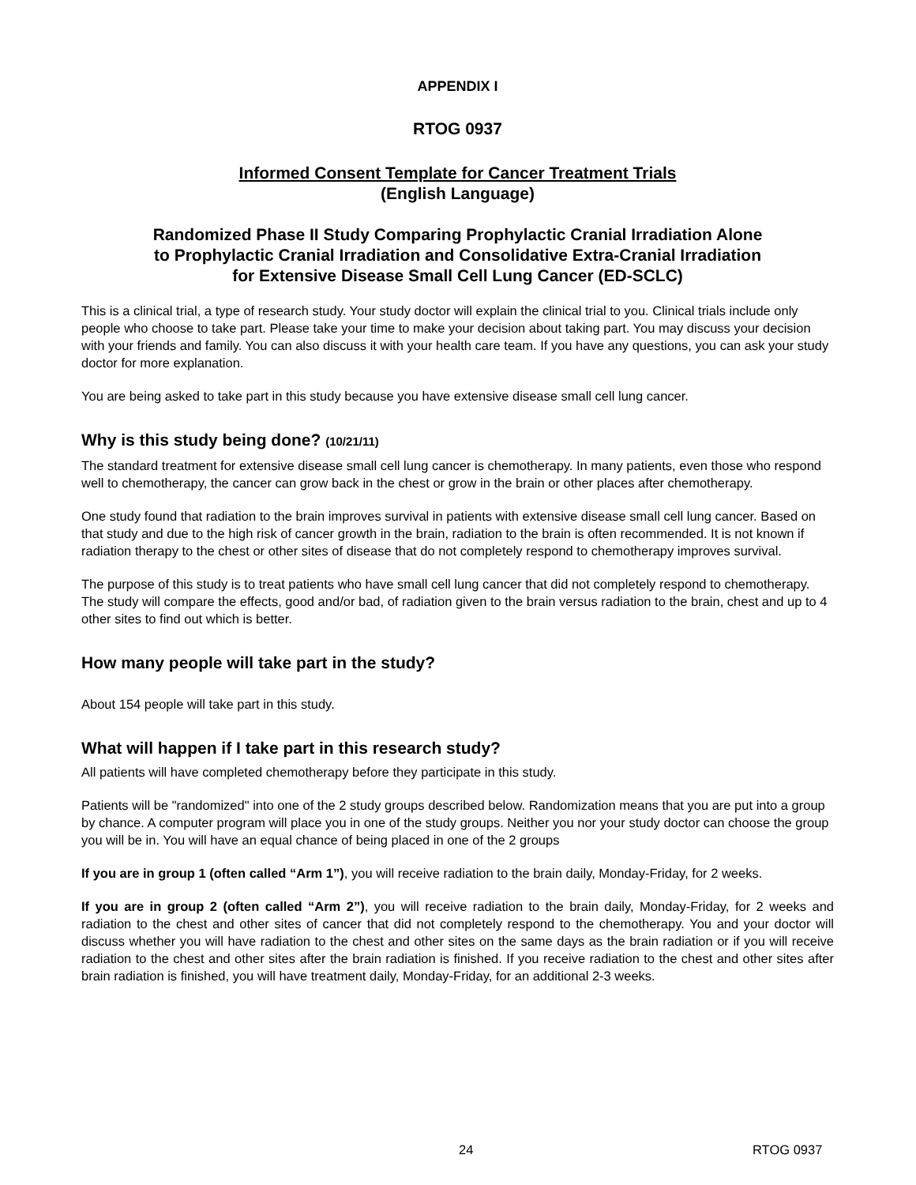APPENDIX I
RTOG 0937
Informed Consent Template for Cancer Treatment Trials
(English Language)
Randomized Phase II Study Comparing Prophylactic Cranial Irradiation Alone
to Prophylactic Cranial Irradiation and Consolidative Extra-Cranial Irradiation
for Extensive Disease Small Cell Lung Cancer (ED-SCLC)
This is a clinical trial, a type of research study. Your study doctor will explain the clinical trial to you. Clinical trials include only people who choose to take part. Please take your time to make your decision about taking part. You may discuss your decision with your friends and family. You can also discuss it with your health care team. If you have any questions, you can ask your study doctor for more explanation.
You are being asked to take part in this study because you have extensive disease small cell lung cancer.
Why is this study being done? (10/21/11)
The standard treatment for extensive disease small cell lung cancer is chemotherapy. In many patients, even those who respond well to chemotherapy, the cancer can grow back in the chest or grow in the brain or other places after chemotherapy.
One study found that radiation to the brain improves survival in patients with extensive disease small cell lung cancer. Based on that study and due to the high risk of cancer growth in the brain, radiation to the brain is often recommended. It is not known if radiation therapy to the chest or other sites of disease that do not completely respond to chemotherapy improves survival.
The purpose of this study is to treat patients who have small cell lung cancer that did not completely respond to chemotherapy. The study will compare the effects, good and/or bad, of radiation given to the brain versus radiation to the brain, chest and up to 4 other sites to find out which is better.
How many people will take part in the study?
About 154 people will take part in this study.
What will happen if I take part in this research study?
All patients will have completed chemotherapy before they participate in this study.
Patients will be "randomized" into one of the 2 study groups described below. Randomization means that you are put into a group by chance. A computer program will place you in one of the study groups. Neither you nor your study doctor can choose the group you will be in. You will have an equal chance of being placed in one of the 2 groups
If you are in group 1 (often called “Arm 1”), you will receive radiation to the brain daily, Monday-Friday, for 2 weeks.
If you are in group 2 (often called “Arm 2”), you will receive radiation to the brain daily, Monday-Friday, for 2 weeks and radiation to the chest and other sites of cancer that did not completely respond to the chemotherapy. You and your doctor will discuss whether you will have radiation to the chest and other sites on the same days as the brain radiation or if you will receive radiation to the chest and other sites after the brain radiation is finished. If you receive radiation to the chest and other sites after brain radiation is finished, you will have treatment daily, Monday-Friday, for an additional 2-3 weeks.
24 RTOG 0937